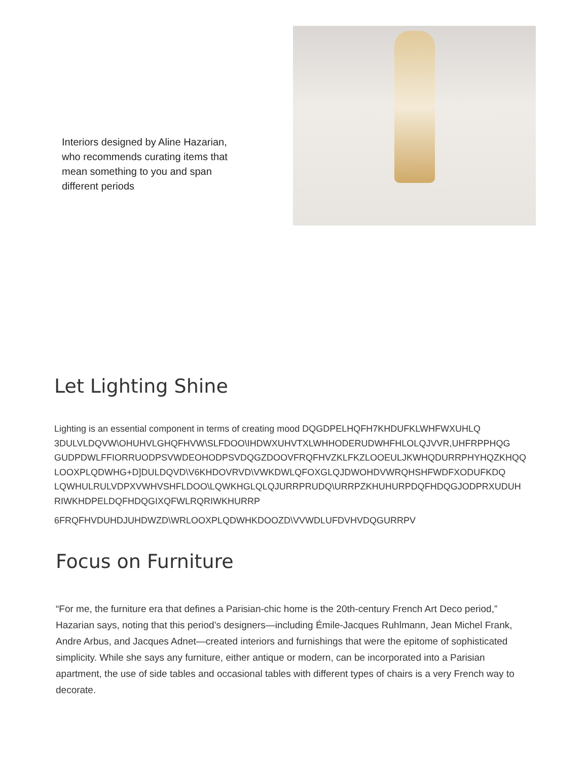Interiors designed by Aline Hazarian, who recommends curating items that mean something to you and span different periods
Let Lighting Shine
Lighting is an essential component in terms of creating mood DQGDPELHQFH7KHDUFKLWHFWXUHLQ
3DULVLDQVW\OHUHVLGHQFHVW\SLFDOO\IHDWXUHVTXLWHHODERUDWHFHLOLQJVVR,UHFRPPHQG
GUDPDWLFFIORRUODPSVWDEOHODPSVDQGZDOOVFRQFHVZKLFKZLOOEULJKWHQDURRPHYHQZKHQQ
LOOXPLQDWHG+D]DULDQVD\V6KHDOVRVD\VWKDWLQFOXGLQJDWOHDVWRQHSHFWDFXODUFKDQ
LQWHULRULVDPXVWHVSHFLDOO\LQWKHGLQLQJURRPRUDQ\URRPZKHUHURPDQFHDQGJODPRXUDUH
RIWKHDPELDQFHDQGIXQFWLRQRIWKHURRP
6FRQFHVDUHDJUHDWZD\WRLOOXPLQDWHKDOOZD\VVWDLUFDVHVDQGURRPV
Focus on Furniture
“For me, the furniture era that defines a Parisian-chic home is the 20th-century French Art Deco period,” Hazarian says, noting that this period’s designers—including Émile-Jacques Ruhlmann, Jean Michel Frank, Andre Arbus, and Jacques Adnet—created interiors and furnishings that were the epitome of sophisticated simplicity. While she says any furniture, either antique or modern, can be incorporated into a Parisian apartment, the use of side tables and occasional tables with different types of chairs is a very French way to decorate.